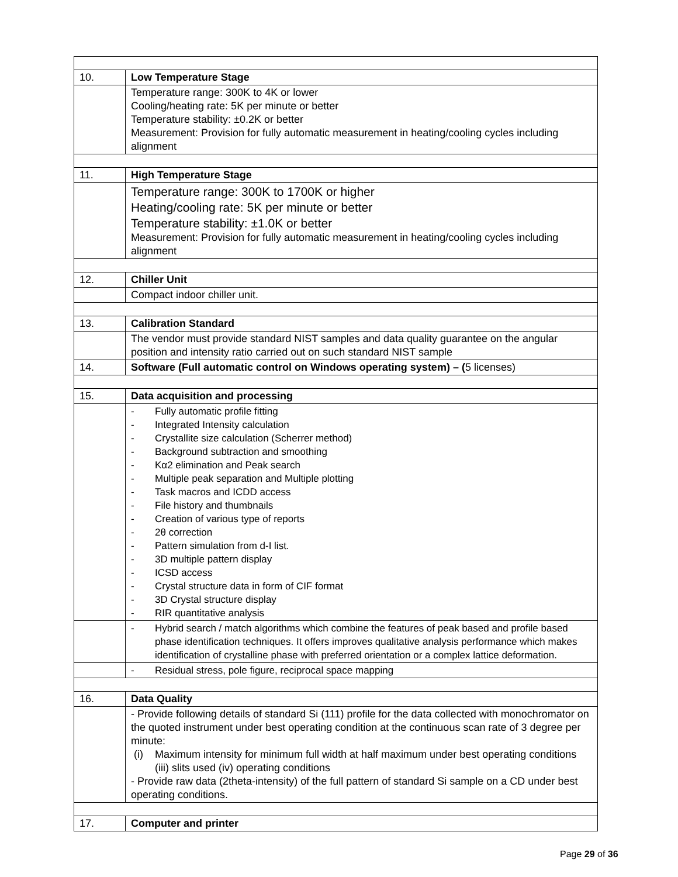| 10. | Low Temperature Stage |
| | Temperature range: 300K to 4K or lower Cooling/heating rate: 5K per minute or better Temperature stability: ±0.2K or better Measurement: Provision for fully automatic measurement in heating/cooling cycles including alignment |
| 11. | High Temperature Stage |
| | Temperature range: 300K to 1700K or higher Heating/cooling rate: 5K per minute or better Temperature stability: ±1.0K or better Measurement: Provision for fully automatic measurement in heating/cooling cycles including alignment |
| 12. | Chiller Unit |
| | Compact indoor chiller unit. |
| 13. | Calibration Standard |
| | The vendor must provide standard NIST samples and data quality guarantee on the angular position and intensity ratio carried out on such standard NIST sample |
| 14. | Software (Full automatic control on Windows operating system) – ( 5 licenses) |
| 15. | Data acquisition and processing |
| | - Fully automatic profile fitting - Integrated Intensity calculation - Crystallite size calculation (Scherrer method) - Background subtraction and smoothing - Kα2 elimination and Peak search - Multiple peak separation and Multiple plotting - Task macros and ICDD access - File history and thumbnails - Creation of various type of reports - 2θ correction - Pattern simulation from d-I list. - 3D multiple pattern display - ICSD access - Crystal structure data in form of CIF format - 3D Crystal structure display - RIR quantitative analysis |
| | - Hybrid search / match algorithms which combine the features of peak based and profile based phase identification techniques. It offers improves qualitative analysis performance which makes identification of crystalline phase with preferred orientation or a complex lattice deformation. |
| | - Residual stress, pole figure, reciprocal space mapping |
| 16. | Data Quality |
| | - Provide following details of standard Si (111) profile for the data collected with monochromator on the quoted instrument under best operating condition at the continuous scan rate of 3 degree per minute: (i) Maximum intensity for minimum full width at half maximum under best operating conditions (iii) slits used (iv) operating conditions - Provide raw data (2theta-intensity) of the full pattern of standard Si sample on a CD under best operating conditions. |
| 17. | Computer and printer |
Page 29 of 36